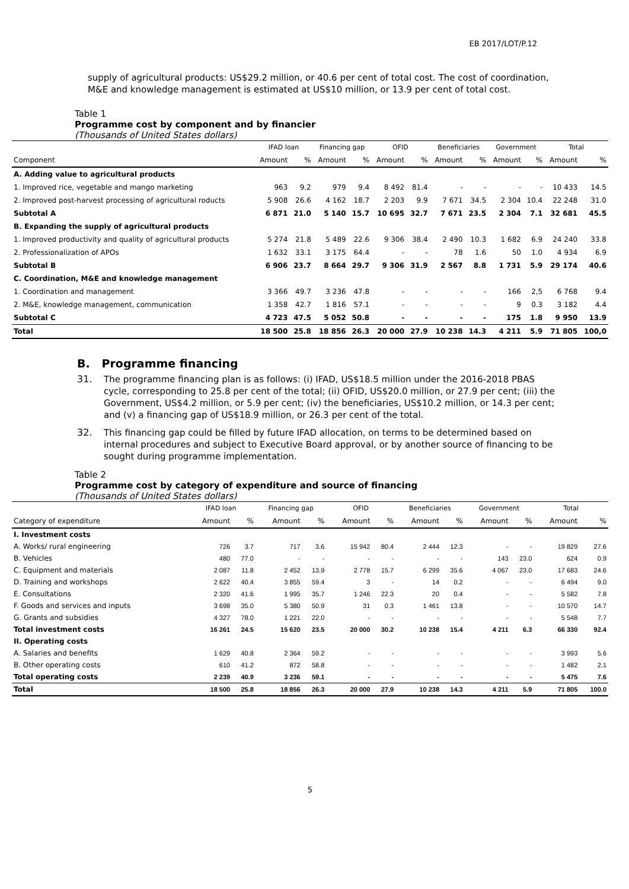EB 2017/LOT/P.12
supply of agricultural products: US$29.2 million, or 40.6 per cent of total cost. The cost of coordination, M&E and knowledge management is estimated at US$10 million, or 13.9 per cent of total cost.
Table 1
Programme cost by component and by financier
(Thousands of United States dollars)
| | IFAD loan | | Financing gap | | OFID | | Beneficiaries | | Government | | Total | |
| --- | --- | --- | --- | --- | --- | --- | --- | --- | --- | --- | --- | --- |
| Component | Amount | % | Amount | % | Amount | % | Amount | % | Amount | % | Amount | % |
| A. Adding value to agricultural products | | | | | | | | | | | | |
| 1. Improved rice, vegetable and mango marketing | 963 | 9.2 | 979 | 9.4 | 8 492 | 81.4 | - | - | - | - | 10 433 | 14.5 |
| 2. Improved post-harvest processing of agricultural roducts | 5 908 | 26.6 | 4 162 | 18.7 | 2 203 | 9.9 | 7 671 | 34.5 | 2 304 | 10.4 | 22 248 | 31.0 |
| Subtotal A | 6 871 | 21.0 | 5 140 | 15.7 | 10 695 | 32.7 | 7 671 | 23.5 | 2 304 | 7.1 | 32 681 | 45.5 |
| B. Expanding the supply of agricultural products | | | | | | | | | | | | |
| 1. Improved productivity and quality of agricultural products | 5 274 | 21.8 | 5 489 | 22.6 | 9 306 | 38.4 | 2 490 | 10.3 | 1 682 | 6.9 | 24 240 | 33.8 |
| 2. Professionalization of APOs | 1 632 | 33.1 | 3 175 | 64.4 | - | - | 78 | 1.6 | 50 | 1.0 | 4 934 | 6.9 |
| Subtotal B | 6 906 | 23.7 | 8 664 | 29.7 | 9 306 | 31.9 | 2 567 | 8.8 | 1 731 | 5.9 | 29 174 | 40.6 |
| C. Coordination, M&E and knowledge management | | | | | | | | | | | | |
| 1. Coordination and management | 3 366 | 49.7 | 3 236 | 47.8 | - | - | - | - | 166 | 2,5 | 6 768 | 9.4 |
| 2. M&E, knowledge management, communication | 1 358 | 42.7 | 1 816 | 57.1 | - | - | - | - | 9 | 0.3 | 3 182 | 4.4 |
| Subtotal C | 4 723 | 47.5 | 5 052 | 50.8 | - | - | - | - | 175 | 1.8 | 9 950 | 13.9 |
| Total | 18 500 | 25.8 | 18 856 | 26.3 | 20 000 | 27.9 | 10 238 | 14.3 | 4 211 | 5.9 | 71 805 | 100,0 |
B. Programme financing
31.
The programme financing plan is as follows: (i) IFAD, US$18.5 million under the 2016-2018 PBAS cycle, corresponding to 25.8 per cent of the total; (ii) OFID, US$20.0 million, or 27.9 per cent; (iii) the Government, US$4.2 million, or 5.9 per cent; (iv) the beneficiaries, US$10.2 million, or 14.3 per cent; and (v) a financing gap of US$18.9 million, or 26.3 per cent of the total.
32.
This financing gap could be filled by future IFAD allocation, on terms to be determined based on internal procedures and subject to Executive Board approval, or by another source of financing to be sought during programme implementation.
Table 2
Programme cost by category of expenditure and source of financing
(Thousands of United States dollars)
| | IFAD loan | | Financing gap | | OFID | | Beneficiaries | | Government | | Total | |
| --- | --- | --- | --- | --- | --- | --- | --- | --- | --- | --- | --- | --- |
| Category of expenditure | Amount | % | Amount | % | Amount | % | Amount | % | Amount | % | Amount | % |
| I. Investment costs | | | | | | | | | | | | |
| A. Works/ rural engineering | 726 | 3.7 | 717 | 3.6 | 15 942 | 80.4 | 2 444 | 12.3 | - | - | 19 829 | 27.6 |
| B. Vehicles | 480 | 77.0 | - | - | - | - | - | - | 143 | 23.0 | 624 | 0.9 |
| C. Equipment and materials | 2 087 | 11.8 | 2 452 | 13.9 | 2 778 | 15.7 | 6 299 | 35.6 | 4 067 | 23.0 | 17 683 | 24.6 |
| D. Training and workshops | 2 622 | 40.4 | 3 855 | 59.4 | 3 | - | 14 | 0.2 | - | - | 6 494 | 9.0 |
| E. Consultations | 2 320 | 41.6 | 1 995 | 35.7 | 1 246 | 22.3 | 20 | 0.4 | - | - | 5 582 | 7.8 |
| F. Goods and services and inputs | 3 698 | 35.0 | 5 380 | 50.9 | 31 | 0.3 | 1 461 | 13.8 | - | - | 10 570 | 14.7 |
| G. Grants and subsidies | 4 327 | 78.0 | 1 221 | 22.0 | - | - | - | - | - | - | 5 548 | 7.7 |
| Total investment costs | 16 261 | 24.5 | 15 620 | 23.5 | 20 000 | 30.2 | 10 238 | 15.4 | 4 211 | 6.3 | 66 330 | 92.4 |
| II. Operating costs | | | | | | | | | | | | |
| A. Salaries and benefits | 1 629 | 40.8 | 2 364 | 59.2 | - | - | - | - | - | - | 3 993 | 5.6 |
| B. Other operating costs | 610 | 41.2 | 872 | 58.8 | - | - | - | - | - | - | 1 482 | 2.1 |
| Total operating costs | 2 239 | 40.9 | 3 236 | 59.1 | - | - | - | - | - | - | 5 475 | 7.6 |
| Total | 18 500 | 25.8 | 18 856 | 26.3 | 20 000 | 27.9 | 10 238 | 14.3 | 4 211 | 5.9 | 71 805 | 100.0 |
5